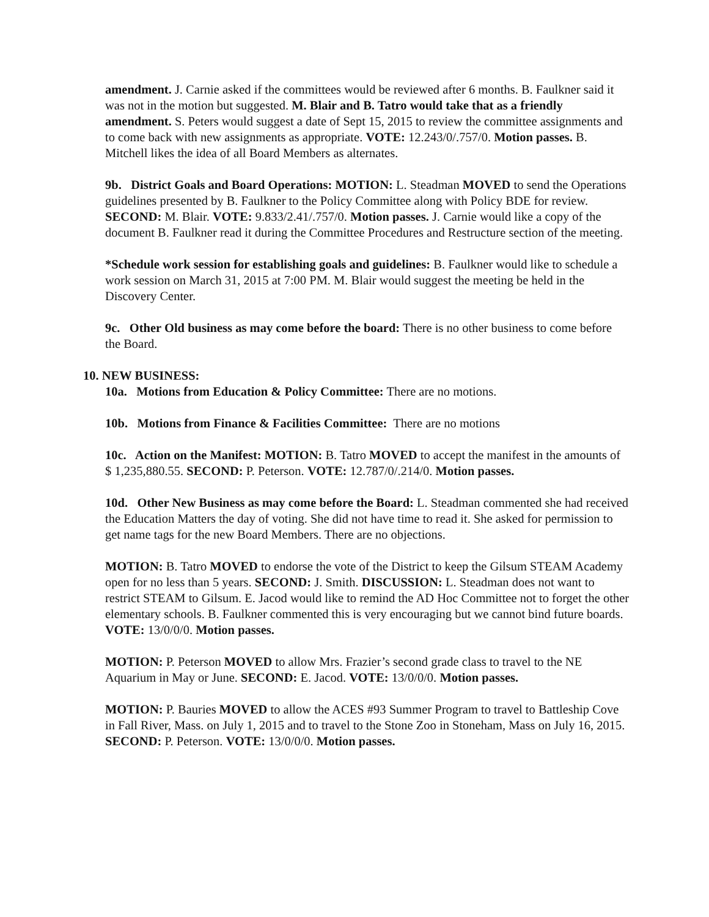amendment. J. Carnie asked if the committees would be reviewed after 6 months. B. Faulkner said it was not in the motion but suggested. M. Blair and B. Tatro would take that as a friendly amendment. S. Peters would suggest a date of Sept 15, 2015 to review the committee assignments and to come back with new assignments as appropriate. VOTE: 12.243/0/.757/0. Motion passes. B. Mitchell likes the idea of all Board Members as alternates.
9b. District Goals and Board Operations: MOTION: L. Steadman MOVED to send the Operations guidelines presented by B. Faulkner to the Policy Committee along with Policy BDE for review. SECOND: M. Blair. VOTE: 9.833/2.41/.757/0. Motion passes. J. Carnie would like a copy of the document B. Faulkner read it during the Committee Procedures and Restructure section of the meeting.
*Schedule work session for establishing goals and guidelines: B. Faulkner would like to schedule a work session on March 31, 2015 at 7:00 PM. M. Blair would suggest the meeting be held in the Discovery Center.
9c. Other Old business as may come before the board: There is no other business to come before the Board.
10. NEW BUSINESS:
10a. Motions from Education & Policy Committee: There are no motions.
10b. Motions from Finance & Facilities Committee: There are no motions
10c. Action on the Manifest: MOTION: B. Tatro MOVED to accept the manifest in the amounts of $ 1,235,880.55. SECOND: P. Peterson. VOTE: 12.787/0/.214/0. Motion passes.
10d. Other New Business as may come before the Board: L. Steadman commented she had received the Education Matters the day of voting. She did not have time to read it. She asked for permission to get name tags for the new Board Members. There are no objections.
MOTION: B. Tatro MOVED to endorse the vote of the District to keep the Gilsum STEAM Academy open for no less than 5 years. SECOND: J. Smith. DISCUSSION: L. Steadman does not want to restrict STEAM to Gilsum. E. Jacod would like to remind the AD Hoc Committee not to forget the other elementary schools. B. Faulkner commented this is very encouraging but we cannot bind future boards. VOTE: 13/0/0/0. Motion passes.
MOTION: P. Peterson MOVED to allow Mrs. Frazier’s second grade class to travel to the NE Aquarium in May or June. SECOND: E. Jacod. VOTE: 13/0/0/0. Motion passes.
MOTION: P. Bauries MOVED to allow the ACES #93 Summer Program to travel to Battleship Cove in Fall River, Mass. on July 1, 2015 and to travel to the Stone Zoo in Stoneham, Mass on July 16, 2015. SECOND: P. Peterson. VOTE: 13/0/0/0. Motion passes.